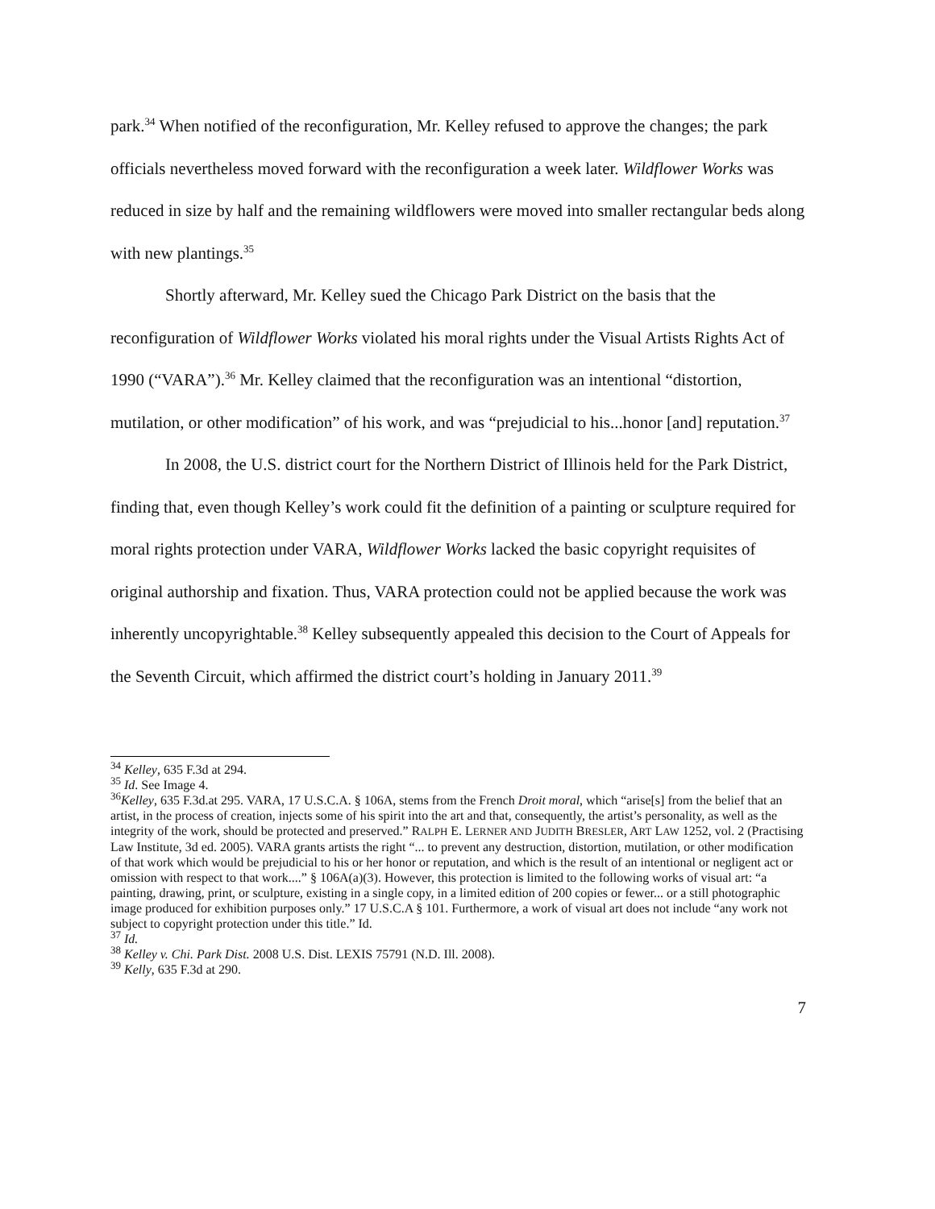park.<sup>34</sup> When notified of the reconfiguration, Mr. Kelley refused to approve the changes; the park officials nevertheless moved forward with the reconfiguration a week later. Wildflower Works was reduced in size by half and the remaining wildflowers were moved into smaller rectangular beds along with new plantings.<sup>35</sup>
Shortly afterward, Mr. Kelley sued the Chicago Park District on the basis that the reconfiguration of Wildflower Works violated his moral rights under the Visual Artists Rights Act of 1990 (“VARA”).<sup>36</sup> Mr. Kelley claimed that the reconfiguration was an intentional “distortion, mutilation, or other modification” of his work, and was “prejudicial to his...honor [and] reputation.<sup>37</sup>
In 2008, the U.S. district court for the Northern District of Illinois held for the Park District, finding that, even though Kelley’s work could fit the definition of a painting or sculpture required for moral rights protection under VARA, Wildflower Works lacked the basic copyright requisites of original authorship and fixation. Thus, VARA protection could not be applied because the work was inherently uncopyrightable.<sup>38</sup> Kelley subsequently appealed this decision to the Court of Appeals for the Seventh Circuit, which affirmed the district court’s holding in January 2011.<sup>39</sup>
<sup>34</sup> Kelley, 635 F.3d at 294.
<sup>35</sup> Id. See Image 4.
<sup>36</sup> Kelley, 635 F.3d.at 295. VARA, 17 U.S.C.A. § 106A, stems from the French Droit moral, which “arise[s] from the belief that an artist, in the process of creation, injects some of his spirit into the art and that, consequently, the artist’s personality, as well as the integrity of the work, should be protected and preserved.” RALPH E. LERNER AND JUDITH BRESLER, ART LAW 1252, vol. 2 (Practising Law Institute, 3d ed. 2005). VARA grants artists the right “... to prevent any destruction, distortion, mutilation, or other modification of that work which would be prejudicial to his or her honor or reputation, and which is the result of an intentional or negligent act or omission with respect to that work....” § 106A(a)(3). However, this protection is limited to the following works of visual art: “a painting, drawing, print, or sculpture, existing in a single copy, in a limited edition of 200 copies or fewer... or a still photographic image produced for exhibition purposes only.” 17 U.S.C.A § 101. Furthermore, a work of visual art does not include “any work not subject to copyright protection under this title.” Id.
<sup>37</sup> Id.
<sup>38</sup> Kelley v. Chi. Park Dist. 2008 U.S. Dist. LEXIS 75791 (N.D. Ill. 2008).
<sup>39</sup> Kelly, 635 F.3d at 290.
7